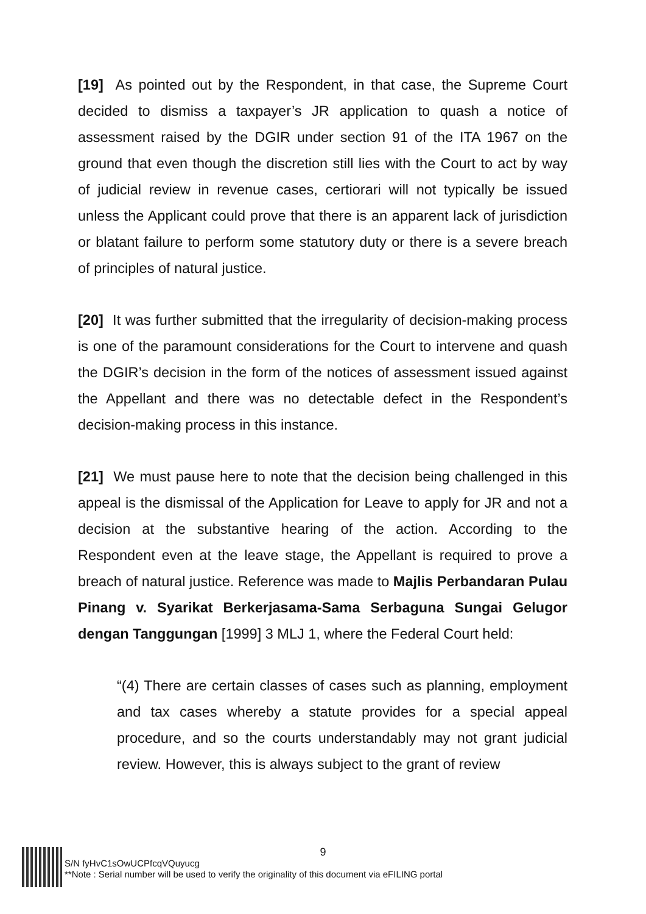[19] As pointed out by the Respondent, in that case, the Supreme Court decided to dismiss a taxpayer’s JR application to quash a notice of assessment raised by the DGIR under section 91 of the ITA 1967 on the ground that even though the discretion still lies with the Court to act by way of judicial review in revenue cases, certiorari will not typically be issued unless the Applicant could prove that there is an apparent lack of jurisdiction or blatant failure to perform some statutory duty or there is a severe breach of principles of natural justice.
[20] It was further submitted that the irregularity of decision-making process is one of the paramount considerations for the Court to intervene and quash the DGIR’s decision in the form of the notices of assessment issued against the Appellant and there was no detectable defect in the Respondent’s decision-making process in this instance.
[21] We must pause here to note that the decision being challenged in this appeal is the dismissal of the Application for Leave to apply for JR and not a decision at the substantive hearing of the action. According to the Respondent even at the leave stage, the Appellant is required to prove a breach of natural justice. Reference was made to Majlis Perbandaran Pulau Pinang v. Syarikat Berkerjasama-Sama Serbaguna Sungai Gelugor dengan Tanggungan [1999] 3 MLJ 1, where the Federal Court held:
“(4) There are certain classes of cases such as planning, employment and tax cases whereby a statute provides for a special appeal procedure, and so the courts understandably may not grant judicial review. However, this is always subject to the grant of review
9
S/N fyHvC1sOwUCPfcqVQuyucg
**Note : Serial number will be used to verify the originality of this document via eFILING portal